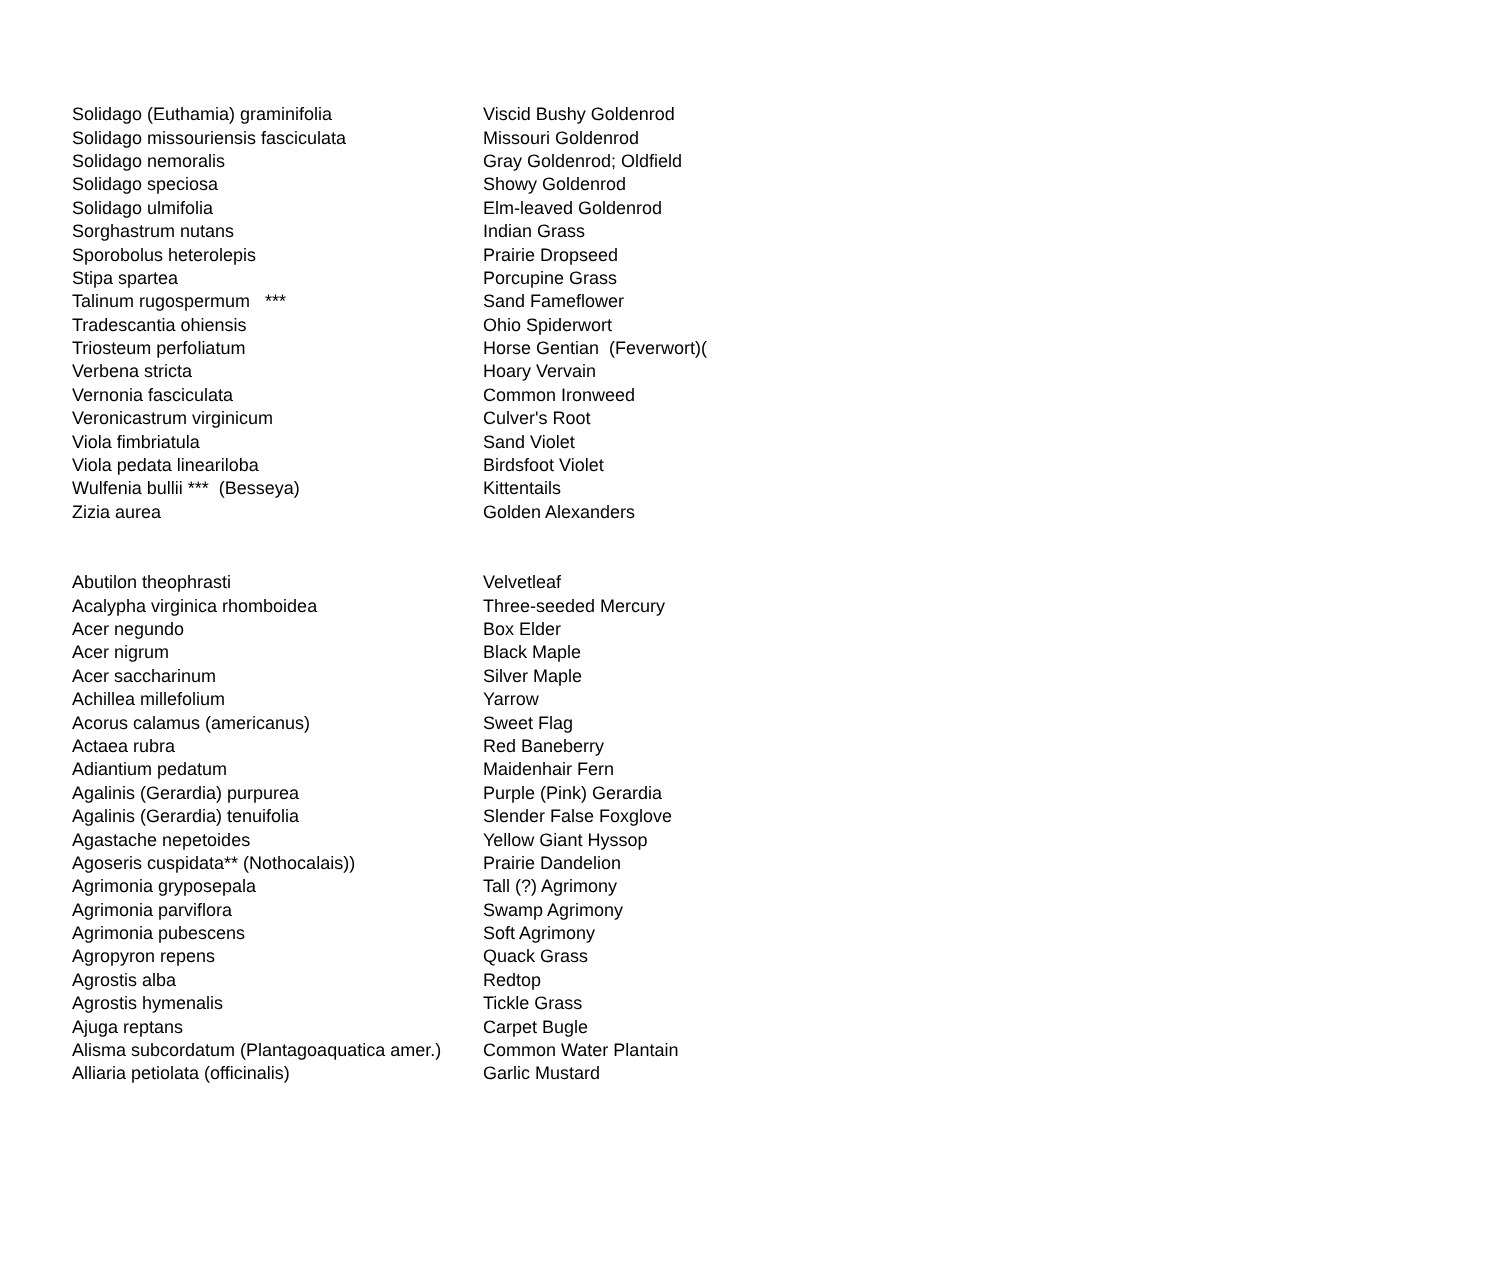| Solidago (Euthamia) graminifolia | Viscid Bushy Goldenrod |
| Solidago missouriensis fasciculata | Missouri Goldenrod |
| Solidago nemoralis | Gray Goldenrod; Oldfield |
| Solidago speciosa | Showy Goldenrod |
| Solidago ulmifolia | Elm-leaved Goldenrod |
| Sorghastrum nutans | Indian Grass |
| Sporobolus heterolepis | Prairie Dropseed |
| Stipa spartea | Porcupine Grass |
| Talinum rugospermum *** | Sand Fameflower |
| Tradescantia ohiensis | Ohio Spiderwort |
| Triosteum perfoliatum | Horse Gentian (Feverwort)( |
| Verbena stricta | Hoary Vervain |
| Vernonia fasciculata | Common Ironweed |
| Veronicastrum virginicum | Culver's Root |
| Viola fimbriatula | Sand Violet |
| Viola pedata lineariloba | Birdsfoot Violet |
| Wulfenia bullii *** (Besseya) | Kittentails |
| Zizia aurea | Golden Alexanders |
| Abutilon theophrasti | Velvetleaf |
| Acalypha virginica rhomboidea | Three-seeded Mercury |
| Acer negundo | Box Elder |
| Acer nigrum | Black Maple |
| Acer saccharinum | Silver Maple |
| Achillea millefolium | Yarrow |
| Acorus calamus (americanus) | Sweet Flag |
| Actaea rubra | Red Baneberry |
| Adiantium pedatum | Maidenhair Fern |
| Agalinis (Gerardia) purpurea | Purple (Pink) Gerardia |
| Agalinis (Gerardia) tenuifolia | Slender False Foxglove |
| Agastache nepetoides | Yellow Giant Hyssop |
| Agoseris cuspidata** (Nothocalais)) | Prairie Dandelion |
| Agrimonia gryposepala | Tall (?) Agrimony |
| Agrimonia parviflora | Swamp Agrimony |
| Agrimonia pubescens | Soft Agrimony |
| Agropyron repens | Quack Grass |
| Agrostis alba | Redtop |
| Agrostis hymenalis | Tickle Grass |
| Ajuga reptans | Carpet Bugle |
| Alisma subcordatum (Plantagoaquatica amer.) | Common Water Plantain |
| Alliaria petiolata (officinalis) | Garlic Mustard |